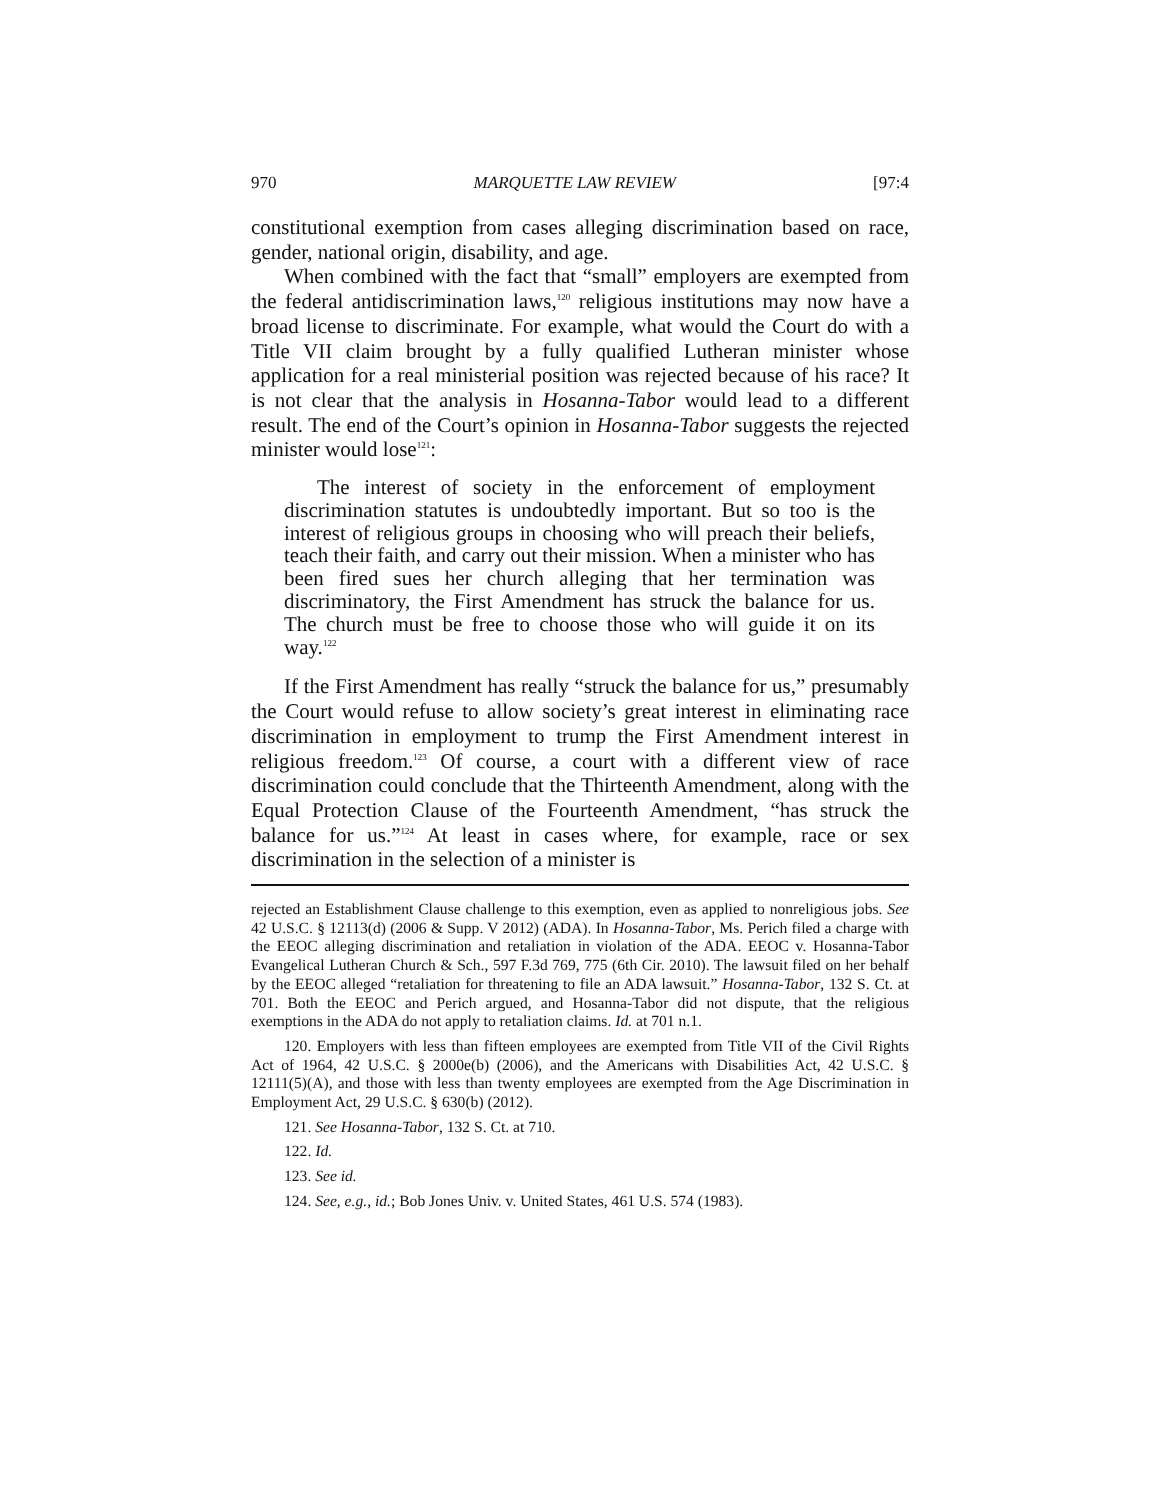970 MARQUETTE LAW REVIEW [97:4
constitutional exemption from cases alleging discrimination based on race, gender, national origin, disability, and age.
When combined with the fact that “small” employers are exempted from the federal antidiscrimination laws,<sup>120</sup> religious institutions may now have a broad license to discriminate. For example, what would the Court do with a Title VII claim brought by a fully qualified Lutheran minister whose application for a real ministerial position was rejected because of his race? It is not clear that the analysis in Hosanna-Tabor would lead to a different result. The end of the Court’s opinion in Hosanna-Tabor suggests the rejected minister would lose<sup>121</sup>:
The interest of society in the enforcement of employment discrimination statutes is undoubtedly important. But so too is the interest of religious groups in choosing who will preach their beliefs, teach their faith, and carry out their mission. When a minister who has been fired sues her church alleging that her termination was discriminatory, the First Amendment has struck the balance for us. The church must be free to choose those who will guide it on its way.<sup>122</sup>
If the First Amendment has really “struck the balance for us,” presumably the Court would refuse to allow society’s great interest in eliminating race discrimination in employment to trump the First Amendment interest in religious freedom.<sup>123</sup> Of course, a court with a different view of race discrimination could conclude that the Thirteenth Amendment, along with the Equal Protection Clause of the Fourteenth Amendment, “has struck the balance for us.”<sup>124</sup> At least in cases where, for example, race or sex discrimination in the selection of a minister is
rejected an Establishment Clause challenge to this exemption, even as applied to nonreligious jobs. See 42 U.S.C. § 12113(d) (2006 & Supp. V 2012) (ADA). In Hosanna-Tabor, Ms. Perich filed a charge with the EEOC alleging discrimination and retaliation in violation of the ADA. EEOC v. Hosanna-Tabor Evangelical Lutheran Church & Sch., 597 F.3d 769, 775 (6th Cir. 2010). The lawsuit filed on her behalf by the EEOC alleged “retaliation for threatening to file an ADA lawsuit.” Hosanna-Tabor, 132 S. Ct. at 701. Both the EEOC and Perich argued, and Hosanna-Tabor did not dispute, that the religious exemptions in the ADA do not apply to retaliation claims. Id. at 701 n.1.
120. Employers with less than fifteen employees are exempted from Title VII of the Civil Rights Act of 1964, 42 U.S.C. § 2000e(b) (2006), and the Americans with Disabilities Act, 42 U.S.C. § 12111(5)(A), and those with less than twenty employees are exempted from the Age Discrimination in Employment Act, 29 U.S.C. § 630(b) (2012).
121. See Hosanna-Tabor, 132 S. Ct. at 710.
122. Id.
123. See id.
124. See, e.g., id.; Bob Jones Univ. v. United States, 461 U.S. 574 (1983).